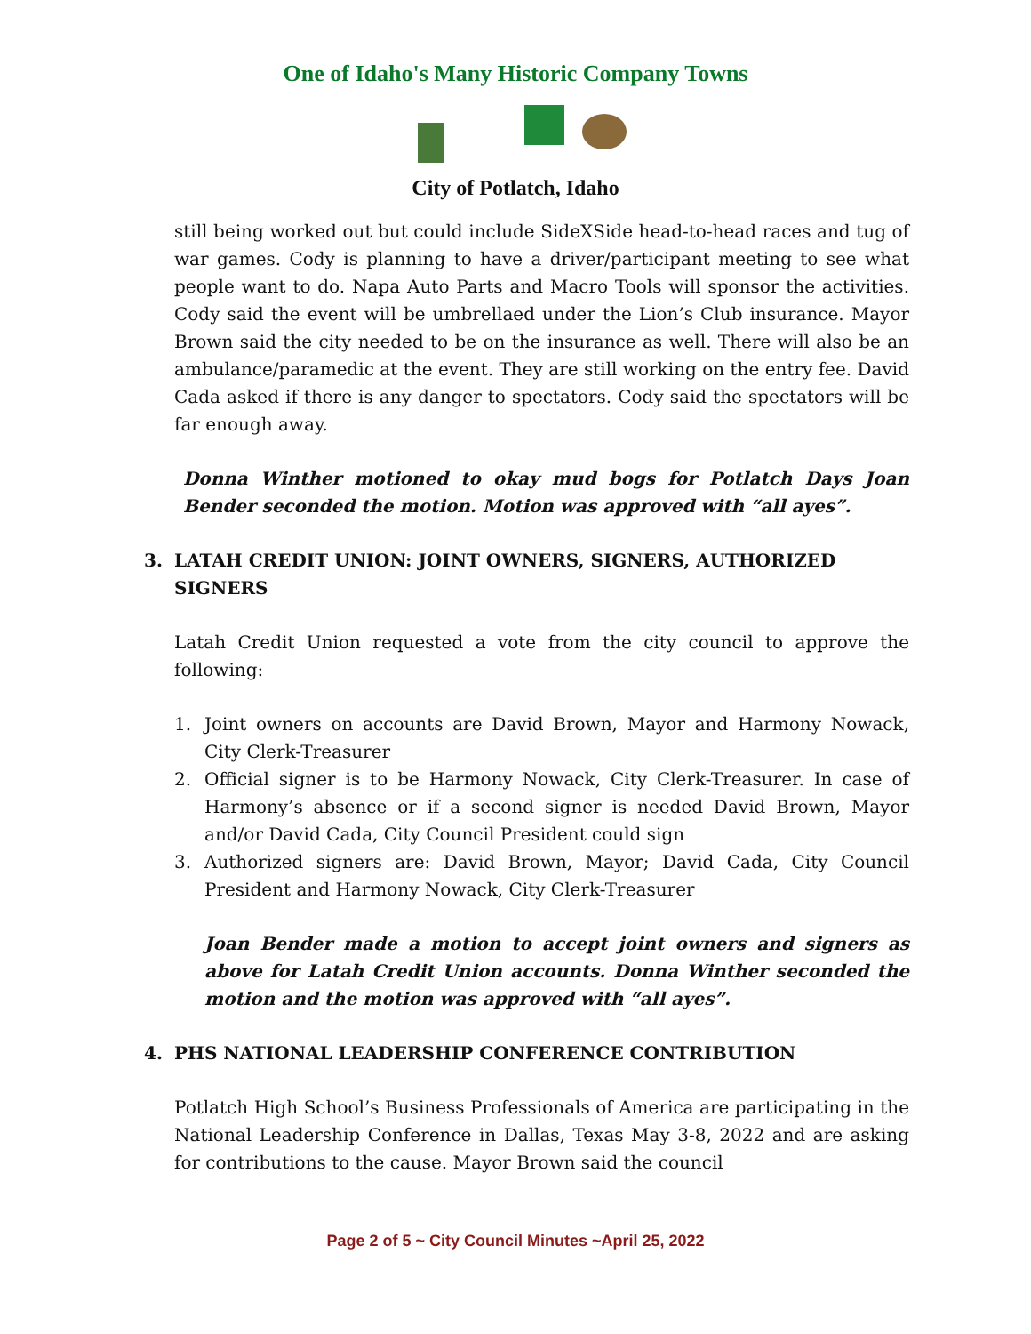One of Idaho's Many Historic Company Towns
City of Potlatch, Idaho
still being worked out but could include SideXSide head-to-head races and tug of war games. Cody is planning to have a driver/participant meeting to see what people want to do. Napa Auto Parts and Macro Tools will sponsor the activities. Cody said the event will be umbrellaed under the Lion’s Club insurance. Mayor Brown said the city needed to be on the insurance as well. There will also be an ambulance/paramedic at the event. They are still working on the entry fee. David Cada asked if there is any danger to spectators. Cody said the spectators will be far enough away.
Donna Winther motioned to okay mud bogs for Potlatch Days Joan Bender seconded the motion. Motion was approved with “all ayes”.
3. LATAH CREDIT UNION: JOINT OWNERS, SIGNERS, AUTHORIZED SIGNERS
Latah Credit Union requested a vote from the city council to approve the following:
1. Joint owners on accounts are David Brown, Mayor and Harmony Nowack, City Clerk-Treasurer
2. Official signer is to be Harmony Nowack, City Clerk-Treasurer. In case of Harmony’s absence or if a second signer is needed David Brown, Mayor and/or David Cada, City Council President could sign
3. Authorized signers are: David Brown, Mayor; David Cada, City Council President and Harmony Nowack, City Clerk-Treasurer
Joan Bender made a motion to accept joint owners and signers as above for Latah Credit Union accounts. Donna Winther seconded the motion and the motion was approved with “all ayes”.
4. PHS NATIONAL LEADERSHIP CONFERENCE CONTRIBUTION
Potlatch High School’s Business Professionals of America are participating in the National Leadership Conference in Dallas, Texas May 3-8, 2022 and are asking for contributions to the cause. Mayor Brown said the council
Page 2 of 5 ~ City Council Minutes ~April 25, 2022